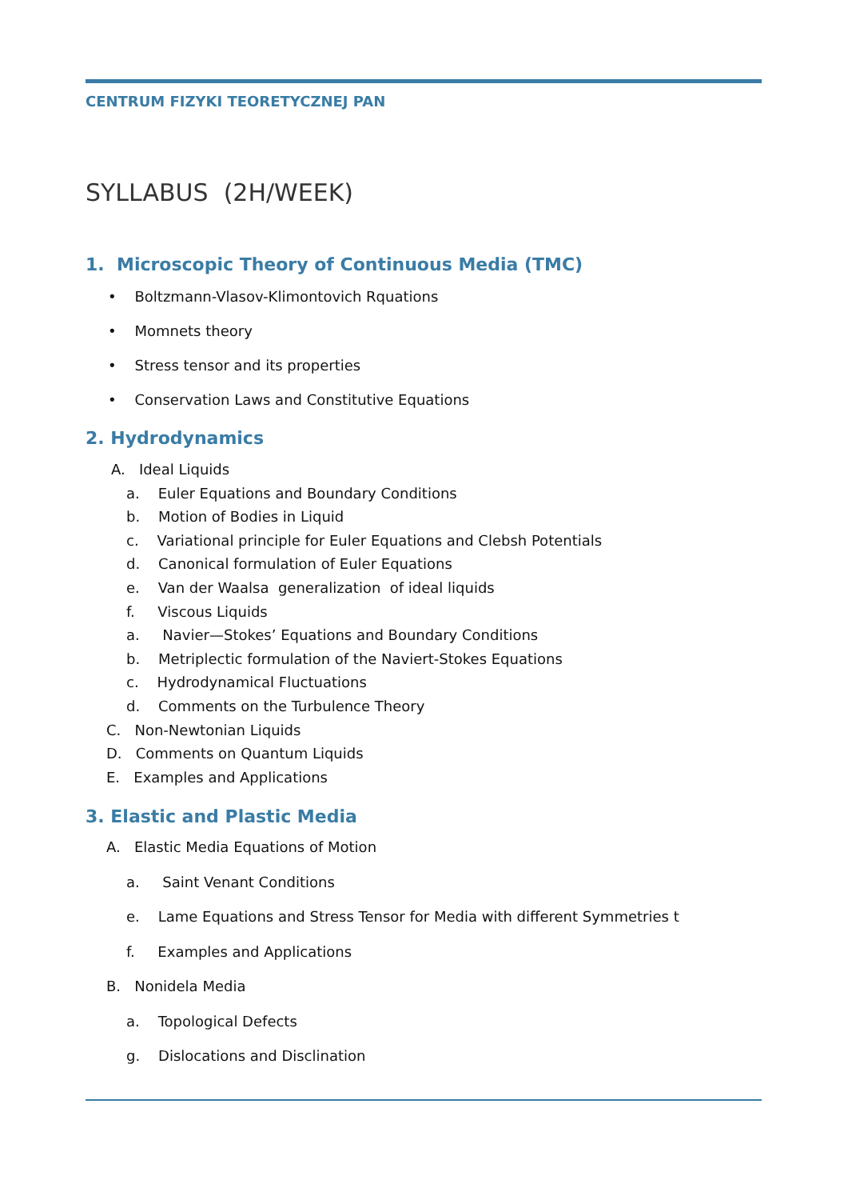CENTRUM FIZYKI TEORETYCZNEJ PAN
SYLLABUS (2H/WEEK)
1. Microscopic Theory of Continuous Media (TMC)
• Boltzmann-Vlasov-Klimontovich Rquations
• Momnets theory
• Stress tensor and its properties
• Conservation Laws and Constitutive Equations
2. Hydrodynamics
A. Ideal Liquids
a. Euler Equations and Boundary Conditions
b. Motion of Bodies in Liquid
c. Variational principle for Euler Equations and Clebsh Potentials
d. Canonical formulation of Euler Equations
e. Van der Waalsa generalization of ideal liquids
f. Viscous Liquids
a. Navier—Stokes’ Equations and Boundary Conditions
b. Metriplectic formulation of the Naviert-Stokes Equations
c. Hydrodynamical Fluctuations
d. Comments on the Turbulence Theory
C. Non-Newtonian Liquids
D. Comments on Quantum Liquids
E. Examples and Applications
3. Elastic and Plastic Media
A. Elastic Media Equations of Motion
a. Saint Venant Conditions
e. Lame Equations and Stress Tensor for Media with different Symmetries t
f. Examples and Applications
B. Nonidela Media
a. Topological Defects
g. Dislocations and Disclination